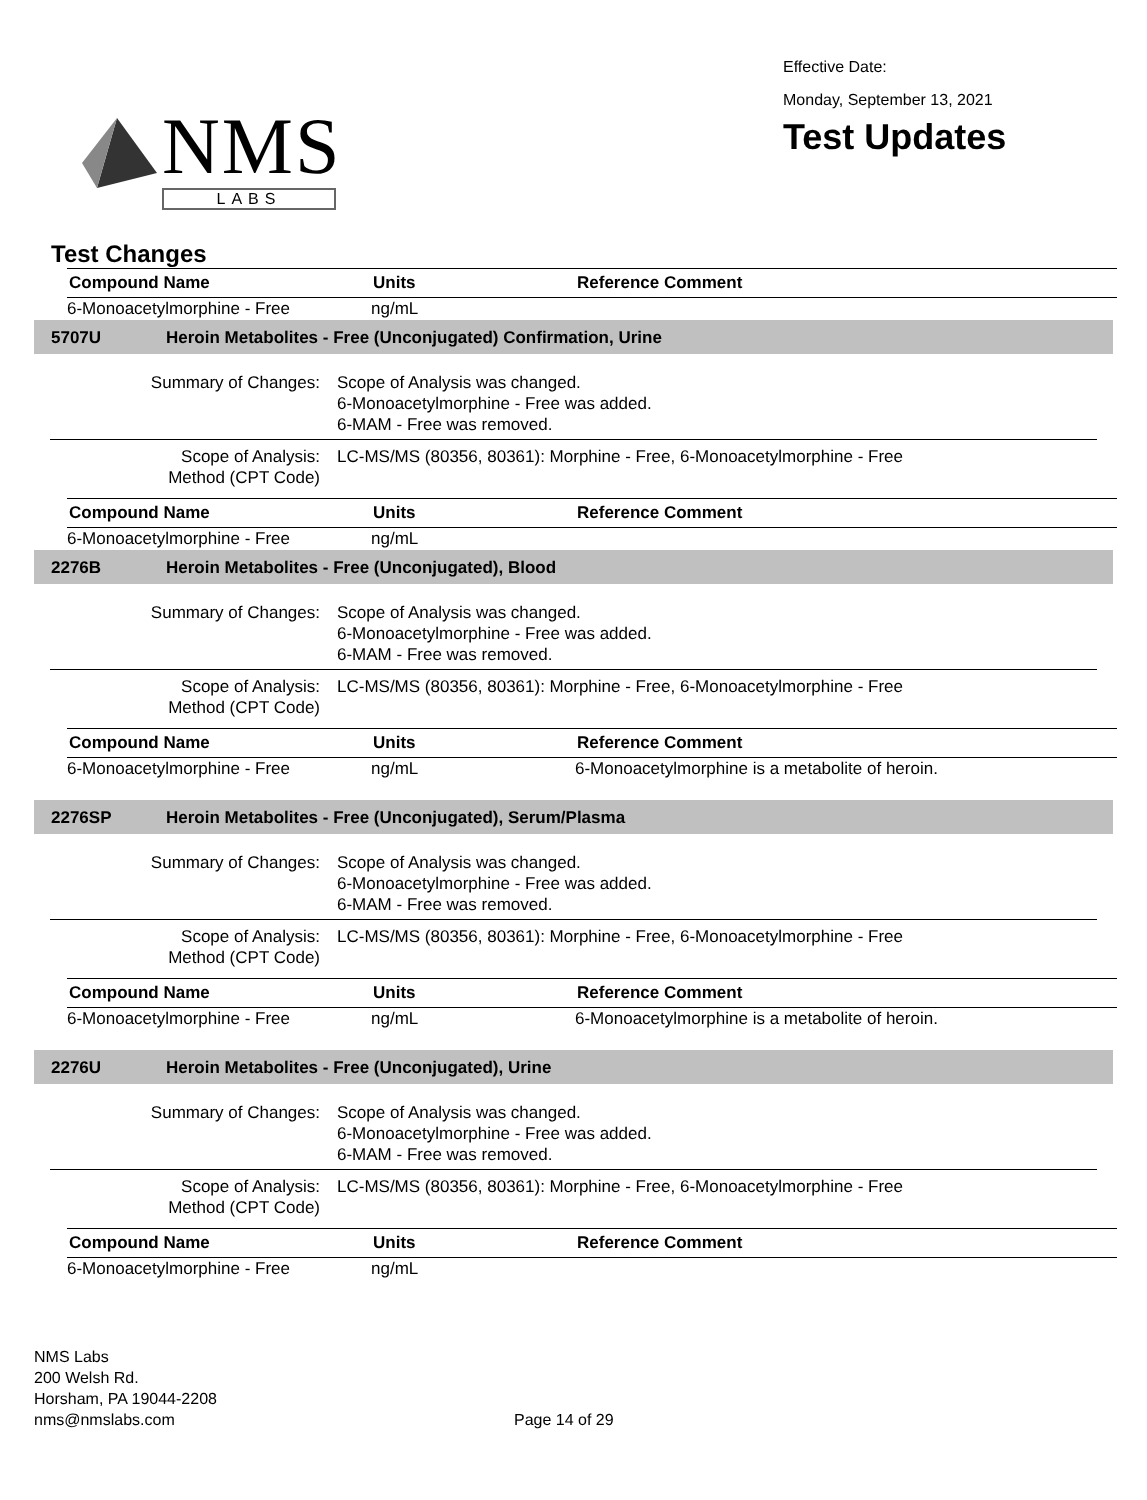NMS
LABS
Effective Date:
Monday, September 13, 2021
Test Updates
Test Changes
| Compound Name | Units | Reference Comment |
| --- | --- | --- |
| 6-Monoacetylmorphine - Free | ng/mL | |
5707U Heroin Metabolites - Free (Unconjugated) Confirmation, Urine
Summary of Changes: Scope of Analysis was changed.
6-Monoacetylmorphine - Free was added.
6-MAM - Free was removed.
Scope of Analysis:
Method (CPT Code)
LC-MS/MS (80356, 80361): Morphine - Free, 6-Monoacetylmorphine - Free
| Compound Name | Units | Reference Comment |
| --- | --- | --- |
| 6-Monoacetylmorphine - Free | ng/mL | |
2276B Heroin Metabolites - Free (Unconjugated), Blood
Summary of Changes: Scope of Analysis was changed.
6-Monoacetylmorphine - Free was added.
6-MAM - Free was removed.
Scope of Analysis:
Method (CPT Code)
LC-MS/MS (80356, 80361): Morphine - Free, 6-Monoacetylmorphine - Free
| Compound Name | Units | Reference Comment |
| --- | --- | --- |
| 6-Monoacetylmorphine - Free | ng/mL | 6-Monoacetylmorphine is a metabolite of heroin. |
2276SP Heroin Metabolites - Free (Unconjugated), Serum/Plasma
Summary of Changes: Scope of Analysis was changed.
6-Monoacetylmorphine - Free was added.
6-MAM - Free was removed.
Scope of Analysis:
Method (CPT Code)
LC-MS/MS (80356, 80361): Morphine - Free, 6-Monoacetylmorphine - Free
| Compound Name | Units | Reference Comment |
| --- | --- | --- |
| 6-Monoacetylmorphine - Free | ng/mL | 6-Monoacetylmorphine is a metabolite of heroin. |
2276U Heroin Metabolites - Free (Unconjugated), Urine
Summary of Changes: Scope of Analysis was changed.
6-Monoacetylmorphine - Free was added.
6-MAM - Free was removed.
Scope of Analysis:
Method (CPT Code)
LC-MS/MS (80356, 80361): Morphine - Free, 6-Monoacetylmorphine - Free
| Compound Name | Units | Reference Comment |
| --- | --- | --- |
| 6-Monoacetylmorphine - Free | ng/mL | |
NMS Labs
200 Welsh Rd.
Horsham, PA 19044-2208
nms@nmslabs.com
Page 14 of 29